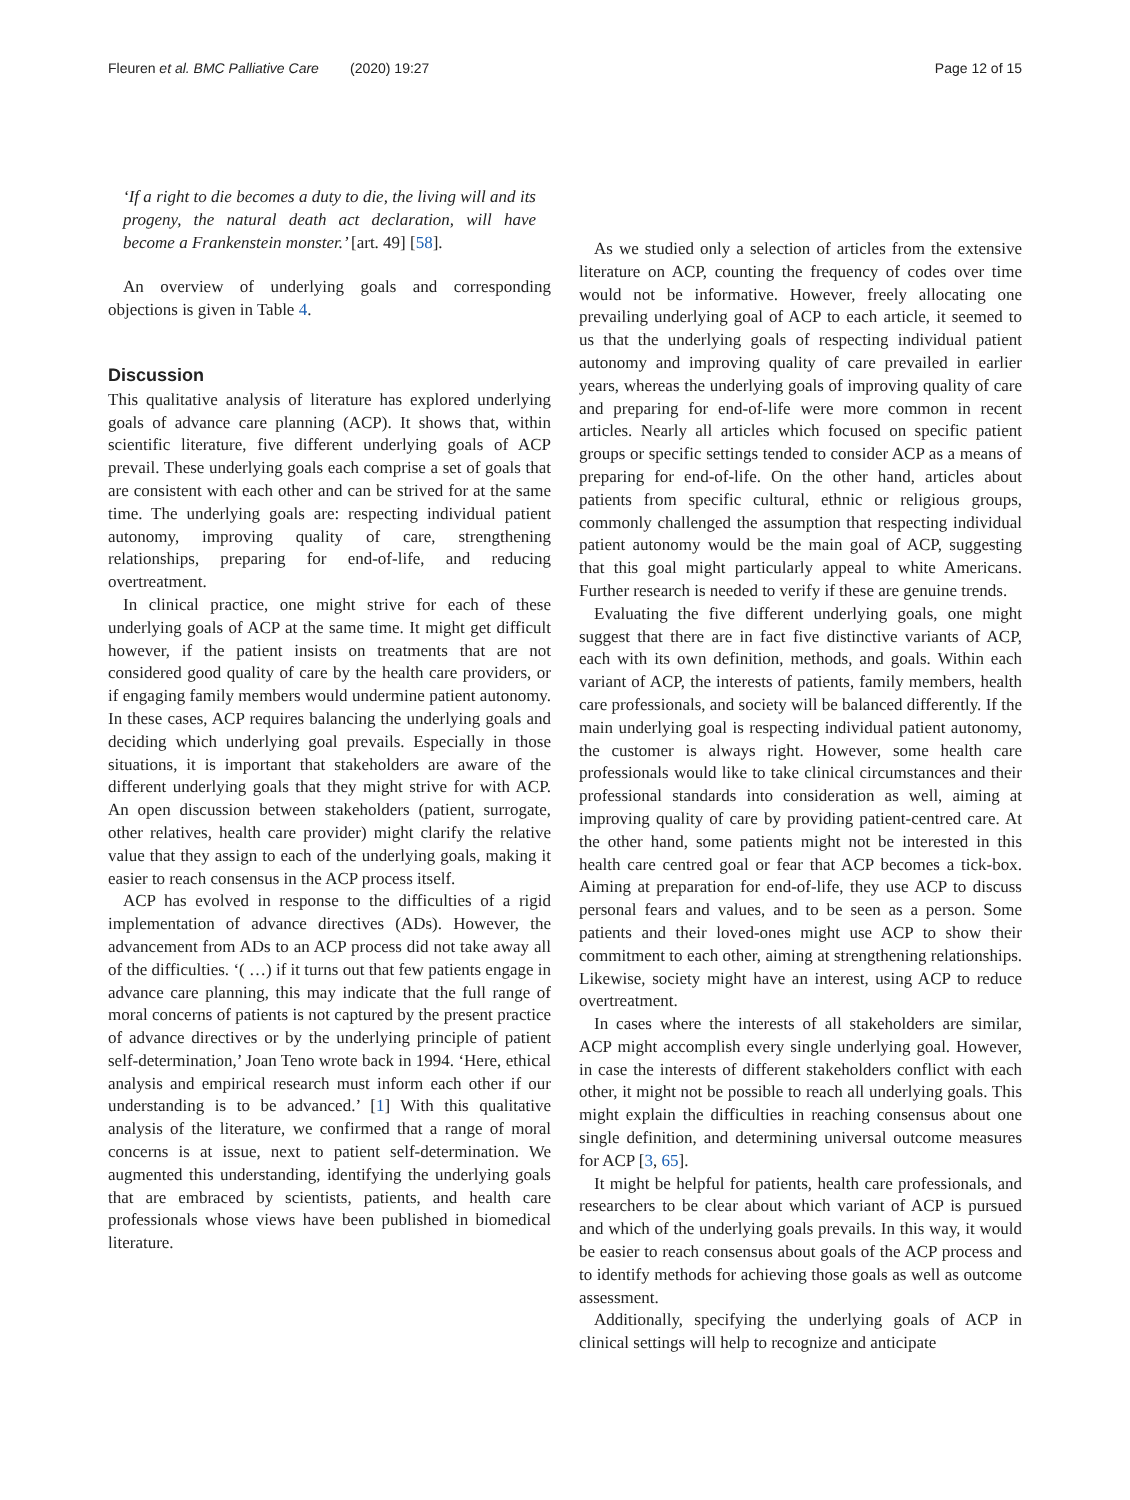Fleuren et al. BMC Palliative Care (2020) 19:27 Page 12 of 15
‘If a right to die becomes a duty to die, the living will and its progeny, the natural death act declaration, will have become a Frankenstein monster.’ [art. 49] [58].
An overview of underlying goals and corresponding objections is given in Table 4.
Discussion
This qualitative analysis of literature has explored underlying goals of advance care planning (ACP). It shows that, within scientific literature, five different underlying goals of ACP prevail. These underlying goals each comprise a set of goals that are consistent with each other and can be strived for at the same time. The underlying goals are: respecting individual patient autonomy, improving quality of care, strengthening relationships, preparing for end-of-life, and reducing overtreatment.
In clinical practice, one might strive for each of these underlying goals of ACP at the same time. It might get difficult however, if the patient insists on treatments that are not considered good quality of care by the health care providers, or if engaging family members would undermine patient autonomy. In these cases, ACP requires balancing the underlying goals and deciding which underlying goal prevails. Especially in those situations, it is important that stakeholders are aware of the different underlying goals that they might strive for with ACP. An open discussion between stakeholders (patient, surrogate, other relatives, health care provider) might clarify the relative value that they assign to each of the underlying goals, making it easier to reach consensus in the ACP process itself.
ACP has evolved in response to the difficulties of a rigid implementation of advance directives (ADs). However, the advancement from ADs to an ACP process did not take away all of the difficulties. ‘( …) if it turns out that few patients engage in advance care planning, this may indicate that the full range of moral concerns of patients is not captured by the present practice of advance directives or by the underlying principle of patient self-determination,’ Joan Teno wrote back in 1994. ‘Here, ethical analysis and empirical research must inform each other if our understanding is to be advanced.’ [1] With this qualitative analysis of the literature, we confirmed that a range of moral concerns is at issue, next to patient self-determination. We augmented this understanding, identifying the underlying goals that are embraced by scientists, patients, and health care professionals whose views have been published in biomedical literature.
As we studied only a selection of articles from the extensive literature on ACP, counting the frequency of codes over time would not be informative. However, freely allocating one prevailing underlying goal of ACP to each article, it seemed to us that the underlying goals of respecting individual patient autonomy and improving quality of care prevailed in earlier years, whereas the underlying goals of improving quality of care and preparing for end-of-life were more common in recent articles. Nearly all articles which focused on specific patient groups or specific settings tended to consider ACP as a means of preparing for end-of-life. On the other hand, articles about patients from specific cultural, ethnic or religious groups, commonly challenged the assumption that respecting individual patient autonomy would be the main goal of ACP, suggesting that this goal might particularly appeal to white Americans. Further research is needed to verify if these are genuine trends.
Evaluating the five different underlying goals, one might suggest that there are in fact five distinctive variants of ACP, each with its own definition, methods, and goals. Within each variant of ACP, the interests of patients, family members, health care professionals, and society will be balanced differently. If the main underlying goal is respecting individual patient autonomy, the customer is always right. However, some health care professionals would like to take clinical circumstances and their professional standards into consideration as well, aiming at improving quality of care by providing patient-centred care. At the other hand, some patients might not be interested in this health care centred goal or fear that ACP becomes a tick-box. Aiming at preparation for end-of-life, they use ACP to discuss personal fears and values, and to be seen as a person. Some patients and their loved-ones might use ACP to show their commitment to each other, aiming at strengthening relationships. Likewise, society might have an interest, using ACP to reduce overtreatment.
In cases where the interests of all stakeholders are similar, ACP might accomplish every single underlying goal. However, in case the interests of different stakeholders conflict with each other, it might not be possible to reach all underlying goals. This might explain the difficulties in reaching consensus about one single definition, and determining universal outcome measures for ACP [3, 65].
It might be helpful for patients, health care professionals, and researchers to be clear about which variant of ACP is pursued and which of the underlying goals prevails. In this way, it would be easier to reach consensus about goals of the ACP process and to identify methods for achieving those goals as well as outcome assessment.
Additionally, specifying the underlying goals of ACP in clinical settings will help to recognize and anticipate